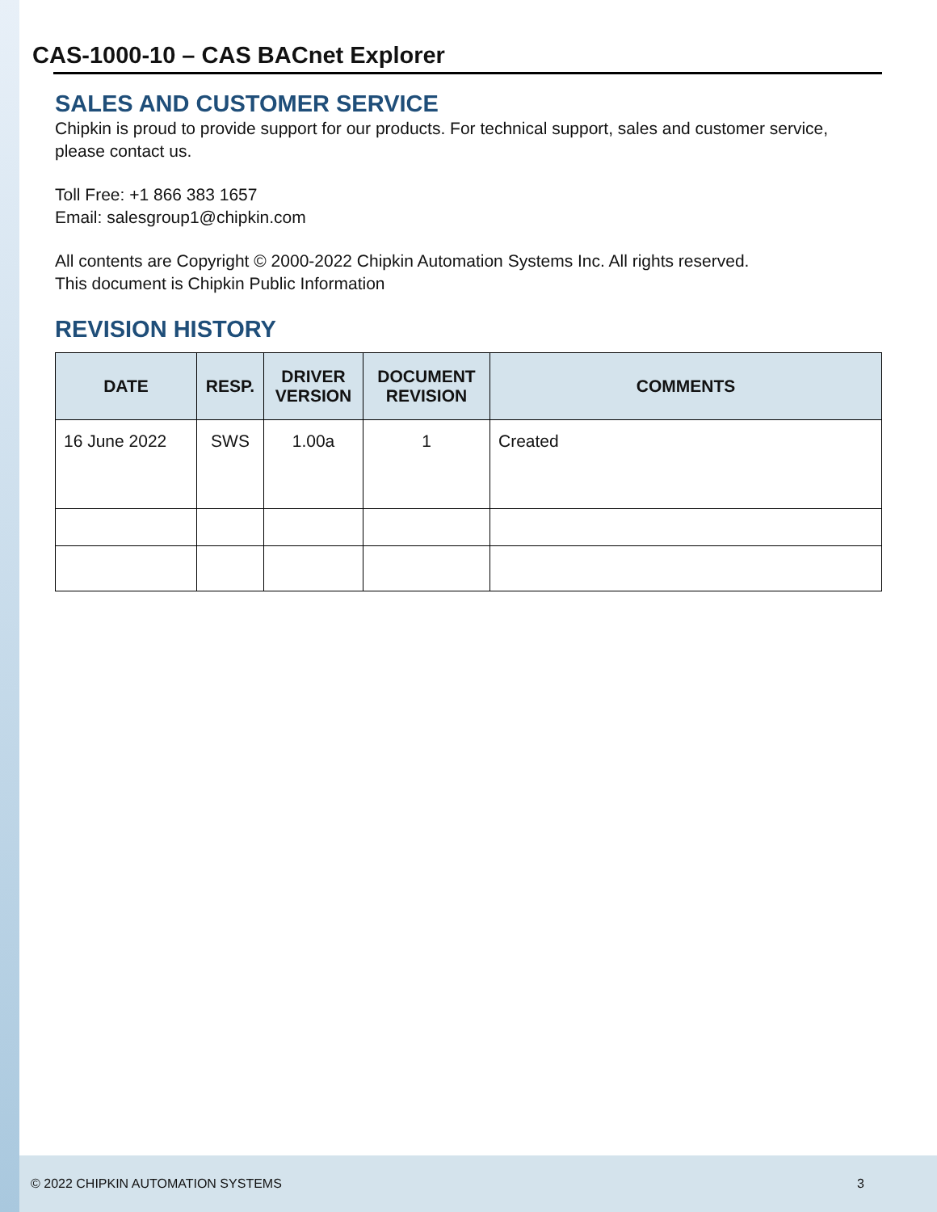CAS-1000-10 – CAS BACnet Explorer
SALES AND CUSTOMER SERVICE
Chipkin is proud to provide support for our products. For technical support, sales and customer service, please contact us.
Toll Free: +1 866 383 1657
Email: salesgroup1@chipkin.com
All contents are Copyright © 2000-2022 Chipkin Automation Systems Inc. All rights reserved.
This document is Chipkin Public Information
REVISION HISTORY
| DATE | RESP. | DRIVER VERSION | DOCUMENT REVISION | COMMENTS |
| --- | --- | --- | --- | --- |
| 16 June 2022 | SWS | 1.00a | 1 | Created |
© 2022 CHIPKIN AUTOMATION SYSTEMS 3